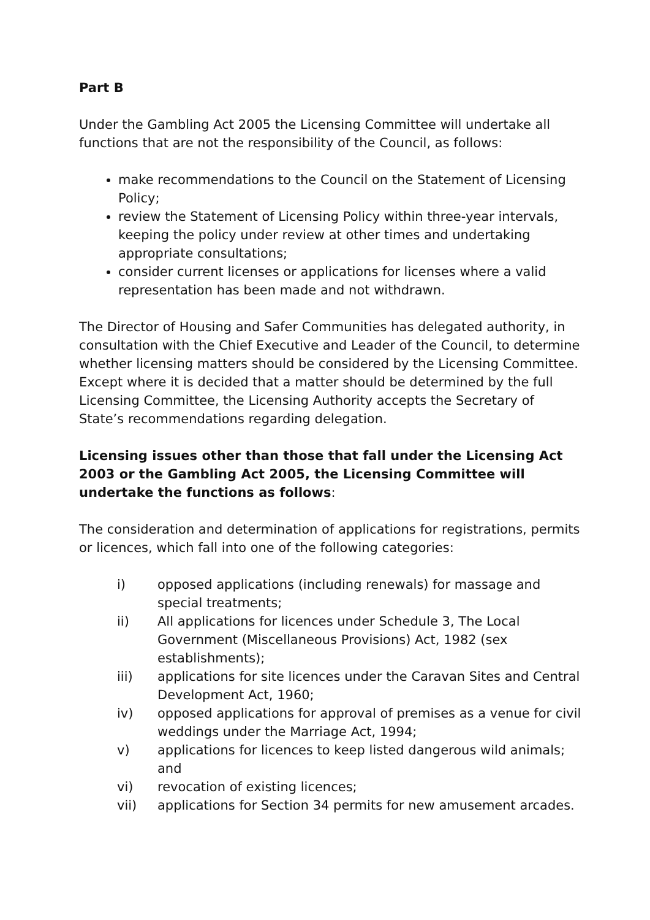Part B
Under the Gambling Act 2005 the Licensing Committee will undertake all functions that are not the responsibility of the Council, as follows:
make recommendations to the Council on the Statement of Licensing Policy;
review the Statement of Licensing Policy within three-year intervals, keeping the policy under review at other times and undertaking appropriate consultations;
consider current licenses or applications for licenses where a valid representation has been made and not withdrawn.
The Director of Housing and Safer Communities has delegated authority, in consultation with the Chief Executive and Leader of the Council, to determine whether licensing matters should be considered by the Licensing Committee. Except where it is decided that a matter should be determined by the full Licensing Committee, the Licensing Authority accepts the Secretary of State’s recommendations regarding delegation.
Licensing issues other than those that fall under the Licensing Act 2003 or the Gambling Act 2005, the Licensing Committee will undertake the functions as follows:
The consideration and determination of applications for registrations, permits or licences, which fall into one of the following categories:
i) opposed applications (including renewals) for massage and special treatments;
ii) All applications for licences under Schedule 3, The Local Government (Miscellaneous Provisions) Act, 1982 (sex establishments);
iii) applications for site licences under the Caravan Sites and Central Development Act, 1960;
iv) opposed applications for approval of premises as a venue for civil weddings under the Marriage Act, 1994;
v) applications for licences to keep listed dangerous wild animals; and
vi) revocation of existing licences;
vii) applications for Section 34 permits for new amusement arcades.